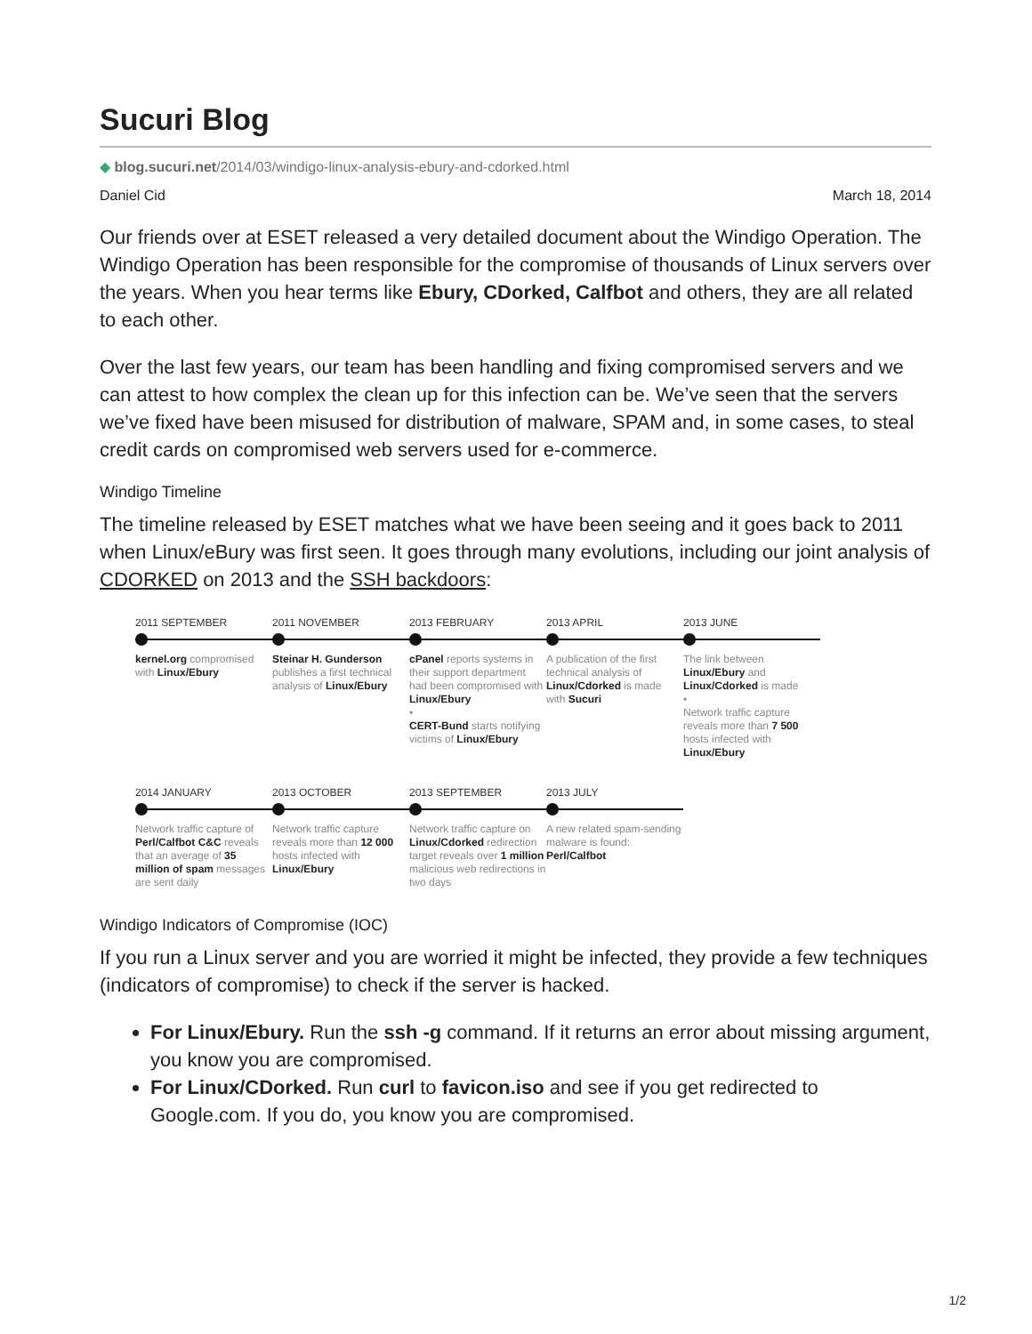Sucuri Blog
◆ blog.sucuri.net/2014/03/windigo-linux-analysis-ebury-and-cdorked.html
Daniel Cid March 18, 2014
Our friends over at ESET released a very detailed document about the Windigo Operation. The Windigo Operation has been responsible for the compromise of thousands of Linux servers over the years. When you hear terms like Ebury, CDorked, Calfbot and others, they are all related to each other.
Over the last few years, our team has been handling and fixing compromised servers and we can attest to how complex the clean up for this infection can be. We’ve seen that the servers we’ve fixed have been misused for distribution of malware, SPAM and, in some cases, to steal credit cards on compromised web servers used for e-commerce.
Windigo Timeline
The timeline released by ESET matches what we have been seeing and it goes back to 2011 when Linux/eBury was first seen. It goes through many evolutions, including our joint analysis of CDORKED on 2013 and the SSH backdoors:
2011 SEPTEMBER
kernel.org compromised with Linux/Ebury
2011 NOVEMBER
Steinar H. Gunderson publishes a first technical analysis of Linux/Ebury
2013 FEBRUARY
cPanel reports systems in their support department had been compromised with Linux/Ebury
•
CERT-Bund starts notifying victims of Linux/Ebury
2013 APRIL
A publication of the first technical analysis of Linux/Cdorked is made with Sucuri
2013 JUNE
The link between Linux/Ebury and Linux/Cdorked is made
•
Network traffic capture reveals more than 7 500 hosts infected with Linux/Ebury
2014 JANUARY
Network traffic capture of Perl/Calfbot C&C reveals that an average of 35 million of spam messages are sent daily
2013 OCTOBER
Network traffic capture reveals more than 12 000 hosts infected with Linux/Ebury
2013 SEPTEMBER
Network traffic capture on Linux/Cdorked redirection target reveals over 1 million malicious web redirections in two days
2013 JULY
A new related spam-sending malware is found: Perl/Calfbot
Windigo Indicators of Compromise (IOC)
If you run a Linux server and you are worried it might be infected, they provide a few techniques (indicators of compromise) to check if the server is hacked.
For Linux/Ebury. Run the ssh -g command. If it returns an error about missing argument, you know you are compromised.
For Linux/CDorked. Run curl to favicon.iso and see if you get redirected to Google.com. If you do, you know you are compromised.
1/2